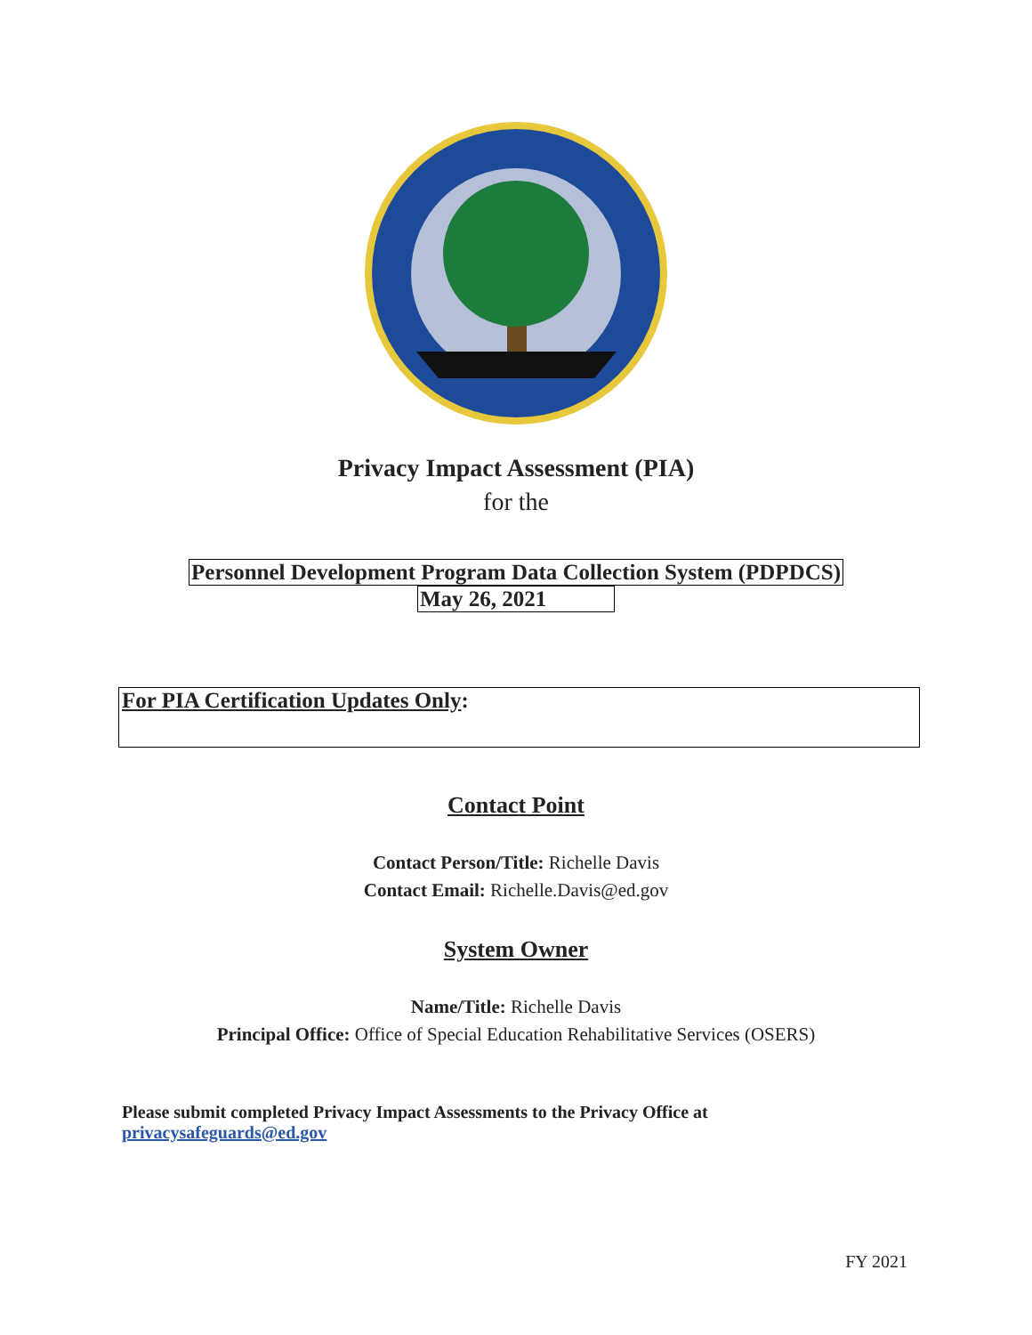Privacy Impact Assessment (PIA)
for the
Personnel Development Program Data Collection System (PDPDCS)
May 26, 2021
For PIA Certification Updates Only:
Contact Point
Contact Person/Title: Richelle Davis
Contact Email: Richelle.Davis@ed.gov
System Owner
Name/Title: Richelle Davis
Principal Office: Office of Special Education Rehabilitative Services (OSERS)
Please submit completed Privacy Impact Assessments to the Privacy Office at
privacysafeguards@ed.gov
FY 2021